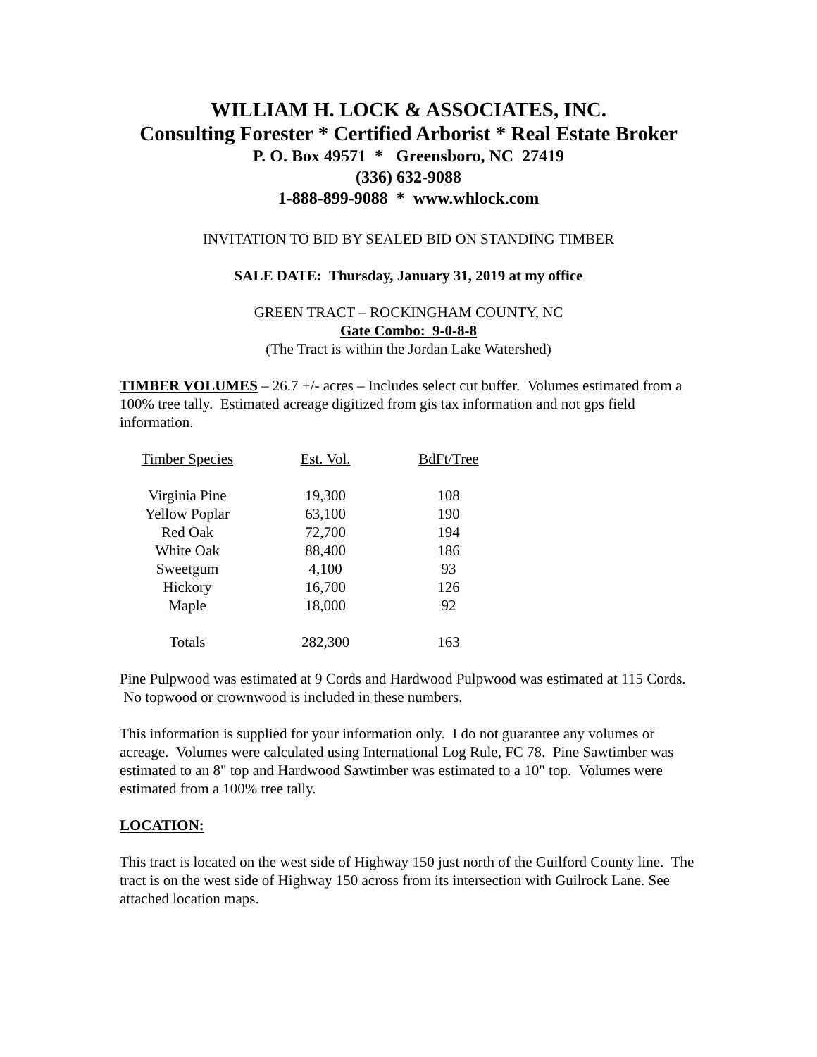WILLIAM H. LOCK & ASSOCIATES, INC.
Consulting Forester * Certified Arborist * Real Estate Broker
P. O. Box 49571 * Greensboro, NC 27419
(336) 632-9088
1-888-899-9088 * www.whlock.com
INVITATION TO BID BY SEALED BID ON STANDING TIMBER
SALE DATE: Thursday, January 31, 2019 at my office
GREEN TRACT – ROCKINGHAM COUNTY, NC
Gate Combo: 9-0-8-8
(The Tract is within the Jordan Lake Watershed)
TIMBER VOLUMES – 26.7 +/- acres – Includes select cut buffer. Volumes estimated from a 100% tree tally. Estimated acreage digitized from gis tax information and not gps field information.
| Timber Species | Est. Vol. | BdFt/Tree |
| Virginia Pine | 19,300 | 108 |
| Yellow Poplar | 63,100 | 190 |
| Red Oak | 72,700 | 194 |
| White Oak | 88,400 | 186 |
| Sweetgum | 4,100 | 93 |
| Hickory | 16,700 | 126 |
| Maple | 18,000 | 92 |
| Totals | 282,300 | 163 |
Pine Pulpwood was estimated at 9 Cords and Hardwood Pulpwood was estimated at 115 Cords. No topwood or crownwood is included in these numbers.
This information is supplied for your information only. I do not guarantee any volumes or acreage. Volumes were calculated using International Log Rule, FC 78. Pine Sawtimber was estimated to an 8" top and Hardwood Sawtimber was estimated to a 10" top. Volumes were estimated from a 100% tree tally.
LOCATION:
This tract is located on the west side of Highway 150 just north of the Guilford County line. The tract is on the west side of Highway 150 across from its intersection with Guilrock Lane. See attached location maps.